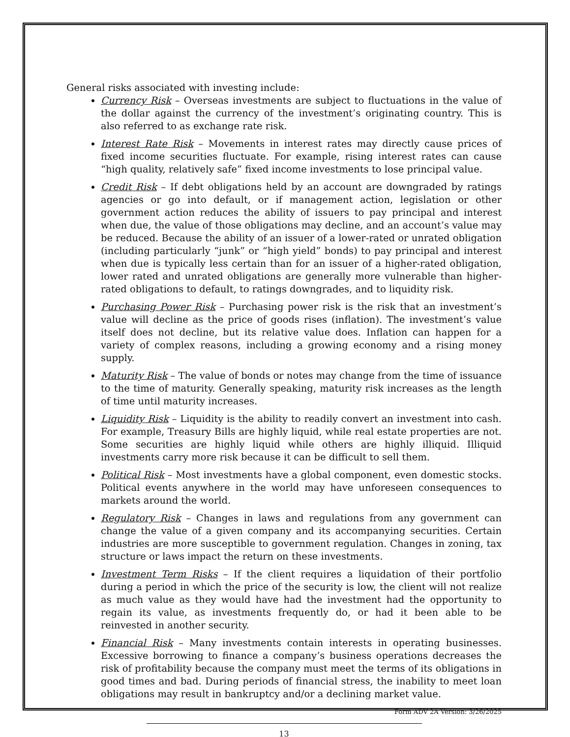General risks associated with investing include:
Currency Risk – Overseas investments are subject to fluctuations in the value of the dollar against the currency of the investment’s originating country. This is also referred to as exchange rate risk.
Interest Rate Risk – Movements in interest rates may directly cause prices of fixed income securities fluctuate. For example, rising interest rates can cause “high quality, relatively safe” fixed income investments to lose principal value.
Credit Risk – If debt obligations held by an account are downgraded by ratings agencies or go into default, or if management action, legislation or other government action reduces the ability of issuers to pay principal and interest when due, the value of those obligations may decline, and an account’s value may be reduced. Because the ability of an issuer of a lower-rated or unrated obligation (including particularly “junk” or “high yield” bonds) to pay principal and interest when due is typically less certain than for an issuer of a higher-rated obligation, lower rated and unrated obligations are generally more vulnerable than higher-rated obligations to default, to ratings downgrades, and to liquidity risk.
Purchasing Power Risk – Purchasing power risk is the risk that an investment’s value will decline as the price of goods rises (inflation). The investment’s value itself does not decline, but its relative value does. Inflation can happen for a variety of complex reasons, including a growing economy and a rising money supply.
Maturity Risk – The value of bonds or notes may change from the time of issuance to the time of maturity. Generally speaking, maturity risk increases as the length of time until maturity increases.
Liquidity Risk – Liquidity is the ability to readily convert an investment into cash. For example, Treasury Bills are highly liquid, while real estate properties are not. Some securities are highly liquid while others are highly illiquid. Illiquid investments carry more risk because it can be difficult to sell them.
Political Risk – Most investments have a global component, even domestic stocks. Political events anywhere in the world may have unforeseen consequences to markets around the world.
Regulatory Risk – Changes in laws and regulations from any government can change the value of a given company and its accompanying securities. Certain industries are more susceptible to government regulation. Changes in zoning, tax structure or laws impact the return on these investments.
Investment Term Risks – If the client requires a liquidation of their portfolio during a period in which the price of the security is low, the client will not realize as much value as they would have had the investment had the opportunity to regain its value, as investments frequently do, or had it been able to be reinvested in another security.
Financial Risk – Many investments contain interests in operating businesses. Excessive borrowing to finance a company’s business operations decreases the risk of profitability because the company must meet the terms of its obligations in good times and bad. During periods of financial stress, the inability to meet loan obligations may result in bankruptcy and/or a declining market value.
Form ADV 2A Version: 3/26/2025
13